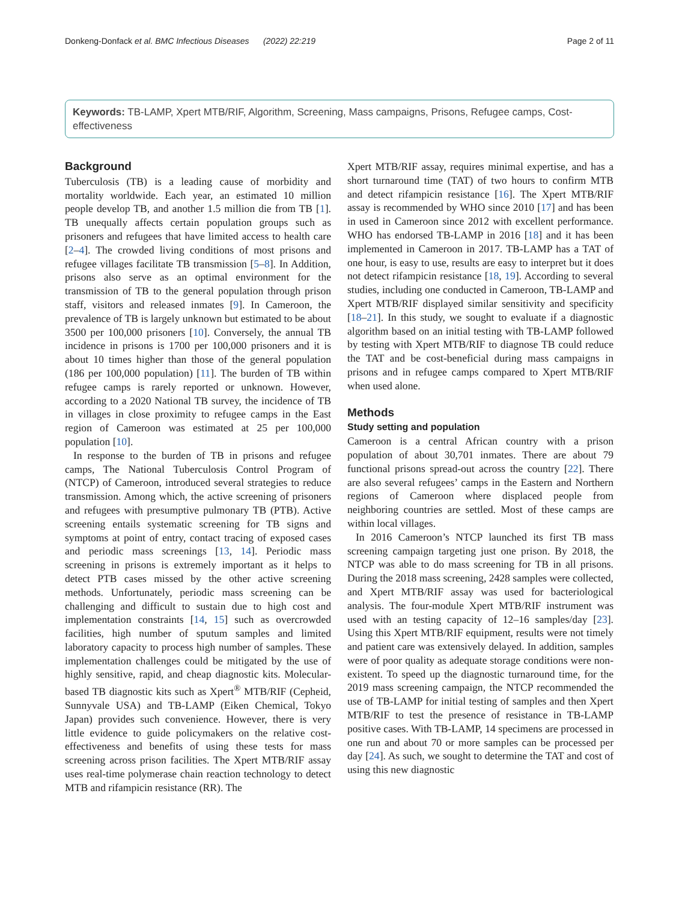Donkeng-Donfack et al. BMC Infectious Diseases (2022) 22:219 Page 2 of 11
Keywords: TB-LAMP, Xpert MTB/RIF, Algorithm, Screening, Mass campaigns, Prisons, Refugee camps, Cost-effectiveness
Background
Tuberculosis (TB) is a leading cause of morbidity and mortality worldwide. Each year, an estimated 10 million people develop TB, and another 1.5 million die from TB [1]. TB unequally affects certain population groups such as prisoners and refugees that have limited access to health care [2–4]. The crowded living conditions of most prisons and refugee villages facilitate TB transmission [5–8]. In Addition, prisons also serve as an optimal environment for the transmission of TB to the general population through prison staff, visitors and released inmates [9]. In Cameroon, the prevalence of TB is largely unknown but estimated to be about 3500 per 100,000 prisoners [10]. Conversely, the annual TB incidence in prisons is 1700 per 100,000 prisoners and it is about 10 times higher than those of the general population (186 per 100,000 population) [11]. The burden of TB within refugee camps is rarely reported or unknown. However, according to a 2020 National TB survey, the incidence of TB in villages in close proximity to refugee camps in the East region of Cameroon was estimated at 25 per 100,000 population [10].
In response to the burden of TB in prisons and refugee camps, The National Tuberculosis Control Program of (NTCP) of Cameroon, introduced several strategies to reduce transmission. Among which, the active screening of prisoners and refugees with presumptive pulmonary TB (PTB). Active screening entails systematic screening for TB signs and symptoms at point of entry, contact tracing of exposed cases and periodic mass screenings [13, 14]. Periodic mass screening in prisons is extremely important as it helps to detect PTB cases missed by the other active screening methods. Unfortunately, periodic mass screening can be challenging and difficult to sustain due to high cost and implementation constraints [14, 15] such as overcrowded facilities, high number of sputum samples and limited laboratory capacity to process high number of samples. These implementation challenges could be mitigated by the use of highly sensitive, rapid, and cheap diagnostic kits. Molecular-based TB diagnostic kits such as Xpert<sup>®</sup> MTB/RIF (Cepheid, Sunnyvale USA) and TB-LAMP (Eiken Chemical, Tokyo Japan) provides such convenience. However, there is very little evidence to guide policymakers on the relative cost-effectiveness and benefits of using these tests for mass screening across prison facilities. The Xpert MTB/RIF assay uses real-time polymerase chain reaction technology to detect MTB and rifampicin resistance (RR). The
Xpert MTB/RIF assay, requires minimal expertise, and has a short turnaround time (TAT) of two hours to confirm MTB and detect rifampicin resistance [16]. The Xpert MTB/RIF assay is recommended by WHO since 2010 [17] and has been in used in Cameroon since 2012 with excellent performance. WHO has endorsed TB-LAMP in 2016 [18] and it has been implemented in Cameroon in 2017. TB-LAMP has a TAT of one hour, is easy to use, results are easy to interpret but it does not detect rifampicin resistance [18, 19]. According to several studies, including one conducted in Cameroon, TB-LAMP and Xpert MTB/RIF displayed similar sensitivity and specificity [18–21]. In this study, we sought to evaluate if a diagnostic algorithm based on an initial testing with TB-LAMP followed by testing with Xpert MTB/RIF to diagnose TB could reduce the TAT and be cost-beneficial during mass campaigns in prisons and in refugee camps compared to Xpert MTB/RIF when used alone.
Methods
Study setting and population
Cameroon is a central African country with a prison population of about 30,701 inmates. There are about 79 functional prisons spread-out across the country [22]. There are also several refugees’ camps in the Eastern and Northern regions of Cameroon where displaced people from neighboring countries are settled. Most of these camps are within local villages.
In 2016 Cameroon’s NTCP launched its first TB mass screening campaign targeting just one prison. By 2018, the NTCP was able to do mass screening for TB in all prisons. During the 2018 mass screening, 2428 samples were collected, and Xpert MTB/RIF assay was used for bacteriological analysis. The four-module Xpert MTB/RIF instrument was used with an testing capacity of 12–16 samples/day [23]. Using this Xpert MTB/RIF equipment, results were not timely and patient care was extensively delayed. In addition, samples were of poor quality as adequate storage conditions were non-existent. To speed up the diagnostic turnaround time, for the 2019 mass screening campaign, the NTCP recommended the use of TB-LAMP for initial testing of samples and then Xpert MTB/RIF to test the presence of resistance in TB-LAMP positive cases. With TB-LAMP, 14 specimens are processed in one run and about 70 or more samples can be processed per day [24]. As such, we sought to determine the TAT and cost of using this new diagnostic